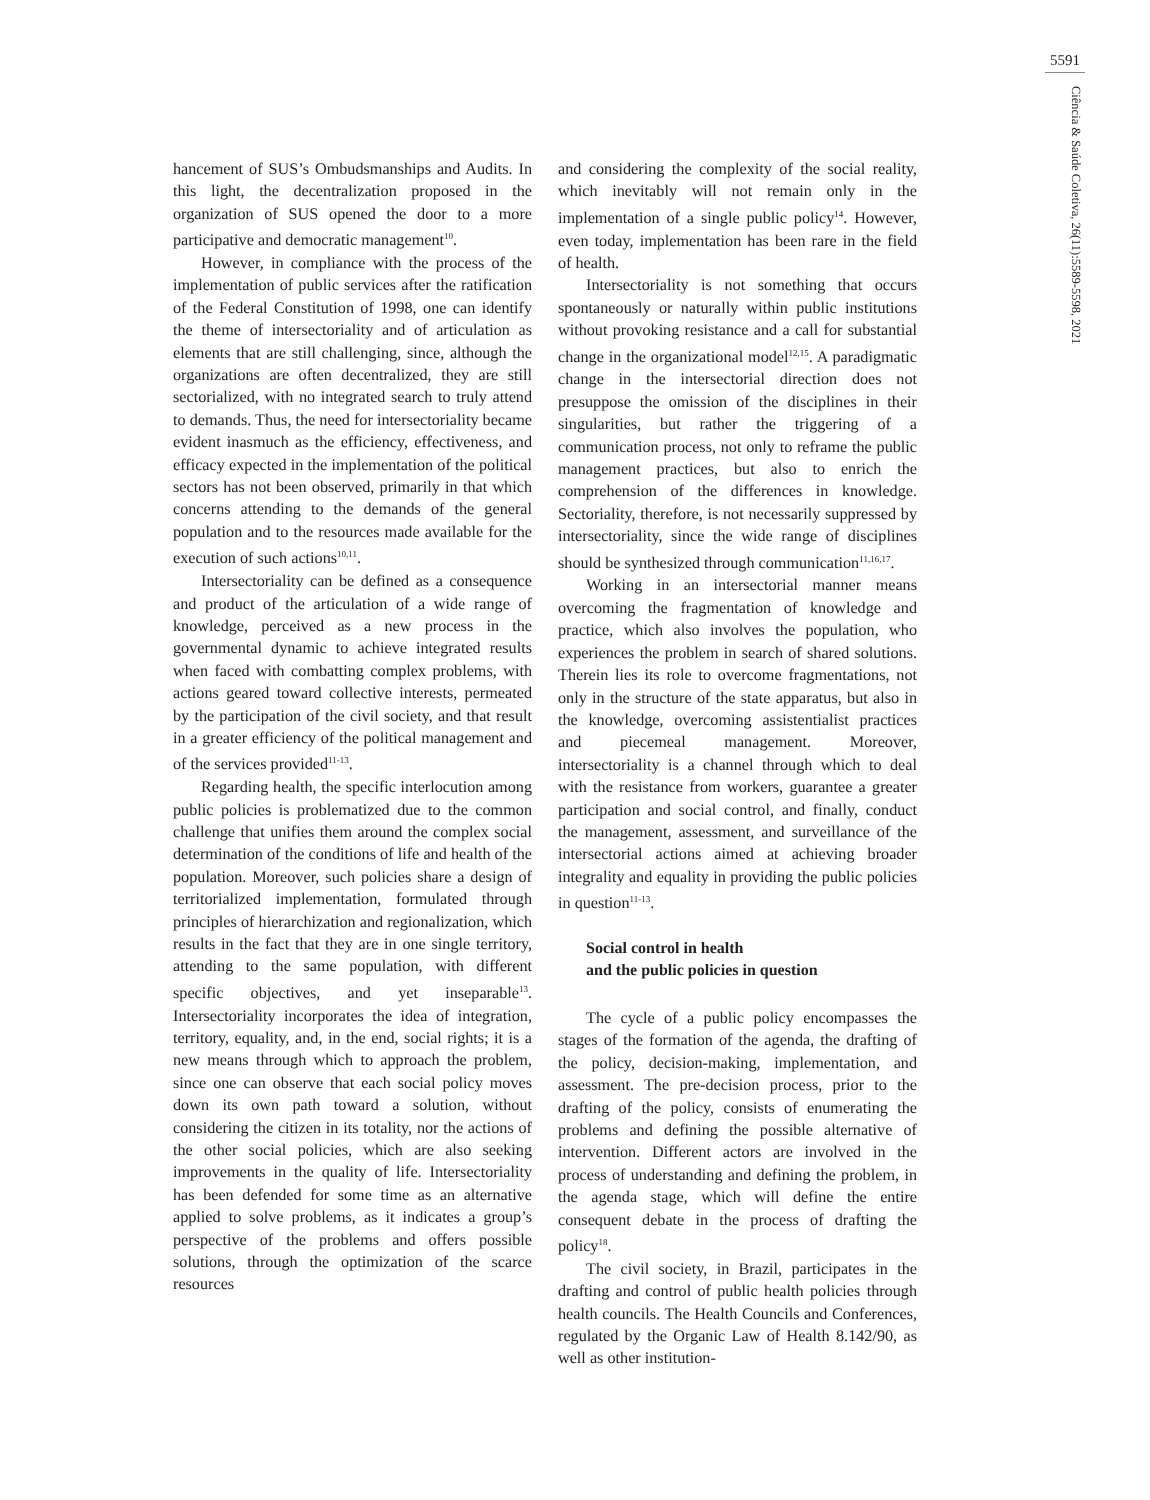5591
Ciência & Saúde Coletiva, 26(11):5589-5598, 2021
hancement of SUS’s Ombudsmanships and Audits. In this light, the decentralization proposed in the organization of SUS opened the door to a more participative and democratic management<sup>10</sup>.
However, in compliance with the process of the implementation of public services after the ratification of the Federal Constitution of 1998, one can identify the theme of intersectoriality and of articulation as elements that are still challenging, since, although the organizations are often decentralized, they are still sectorialized, with no integrated search to truly attend to demands. Thus, the need for intersectoriality became evident inasmuch as the efficiency, effectiveness, and efficacy expected in the implementation of the political sectors has not been observed, primarily in that which concerns attending to the demands of the general population and to the resources made available for the execution of such actions<sup>10,11</sup>.
Intersectoriality can be defined as a consequence and product of the articulation of a wide range of knowledge, perceived as a new process in the governmental dynamic to achieve integrated results when faced with combatting complex problems, with actions geared toward collective interests, permeated by the participation of the civil society, and that result in a greater efficiency of the political management and of the services provided<sup>11-13</sup>.
Regarding health, the specific interlocution among public policies is problematized due to the common challenge that unifies them around the complex social determination of the conditions of life and health of the population. Moreover, such policies share a design of territorialized implementation, formulated through principles of hierarchization and regionalization, which results in the fact that they are in one single territory, attending to the same population, with different specific objectives, and yet inseparable<sup>13</sup>. Intersectoriality incorporates the idea of integration, territory, equality, and, in the end, social rights; it is a new means through which to approach the problem, since one can observe that each social policy moves down its own path toward a solution, without considering the citizen in its totality, nor the actions of the other social policies, which are also seeking improvements in the quality of life. Intersectoriality has been defended for some time as an alternative applied to solve problems, as it indicates a group’s perspective of the problems and offers possible solutions, through the optimization of the scarce resources
and considering the complexity of the social reality, which inevitably will not remain only in the implementation of a single public policy<sup>14</sup>. However, even today, implementation has been rare in the field of health.
Intersectoriality is not something that occurs spontaneously or naturally within public institutions without provoking resistance and a call for substantial change in the organizational model<sup>12,15</sup>. A paradigmatic change in the intersectorial direction does not presuppose the omission of the disciplines in their singularities, but rather the triggering of a communication process, not only to reframe the public management practices, but also to enrich the comprehension of the differences in knowledge. Sectoriality, therefore, is not necessarily suppressed by intersectoriality, since the wide range of disciplines should be synthesized through communication<sup>11,16,17</sup>.
Working in an intersectorial manner means overcoming the fragmentation of knowledge and practice, which also involves the population, who experiences the problem in search of shared solutions. Therein lies its role to overcome fragmentations, not only in the structure of the state apparatus, but also in the knowledge, overcoming assistentialist practices and piecemeal management. Moreover, intersectoriality is a channel through which to deal with the resistance from workers, guarantee a greater participation and social control, and finally, conduct the management, assessment, and surveillance of the intersectorial actions aimed at achieving broader integrality and equality in providing the public policies in question<sup>11-13</sup>.
Social control in health
and the public policies in question
The cycle of a public policy encompasses the stages of the formation of the agenda, the drafting of the policy, decision-making, implementation, and assessment. The pre-decision process, prior to the drafting of the policy, consists of enumerating the problems and defining the possible alternative of intervention. Different actors are involved in the process of understanding and defining the problem, in the agenda stage, which will define the entire consequent debate in the process of drafting the policy<sup>18</sup>.
The civil society, in Brazil, participates in the drafting and control of public health policies through health councils. The Health Councils and Conferences, regulated by the Organic Law of Health 8.142/90, as well as other institution-